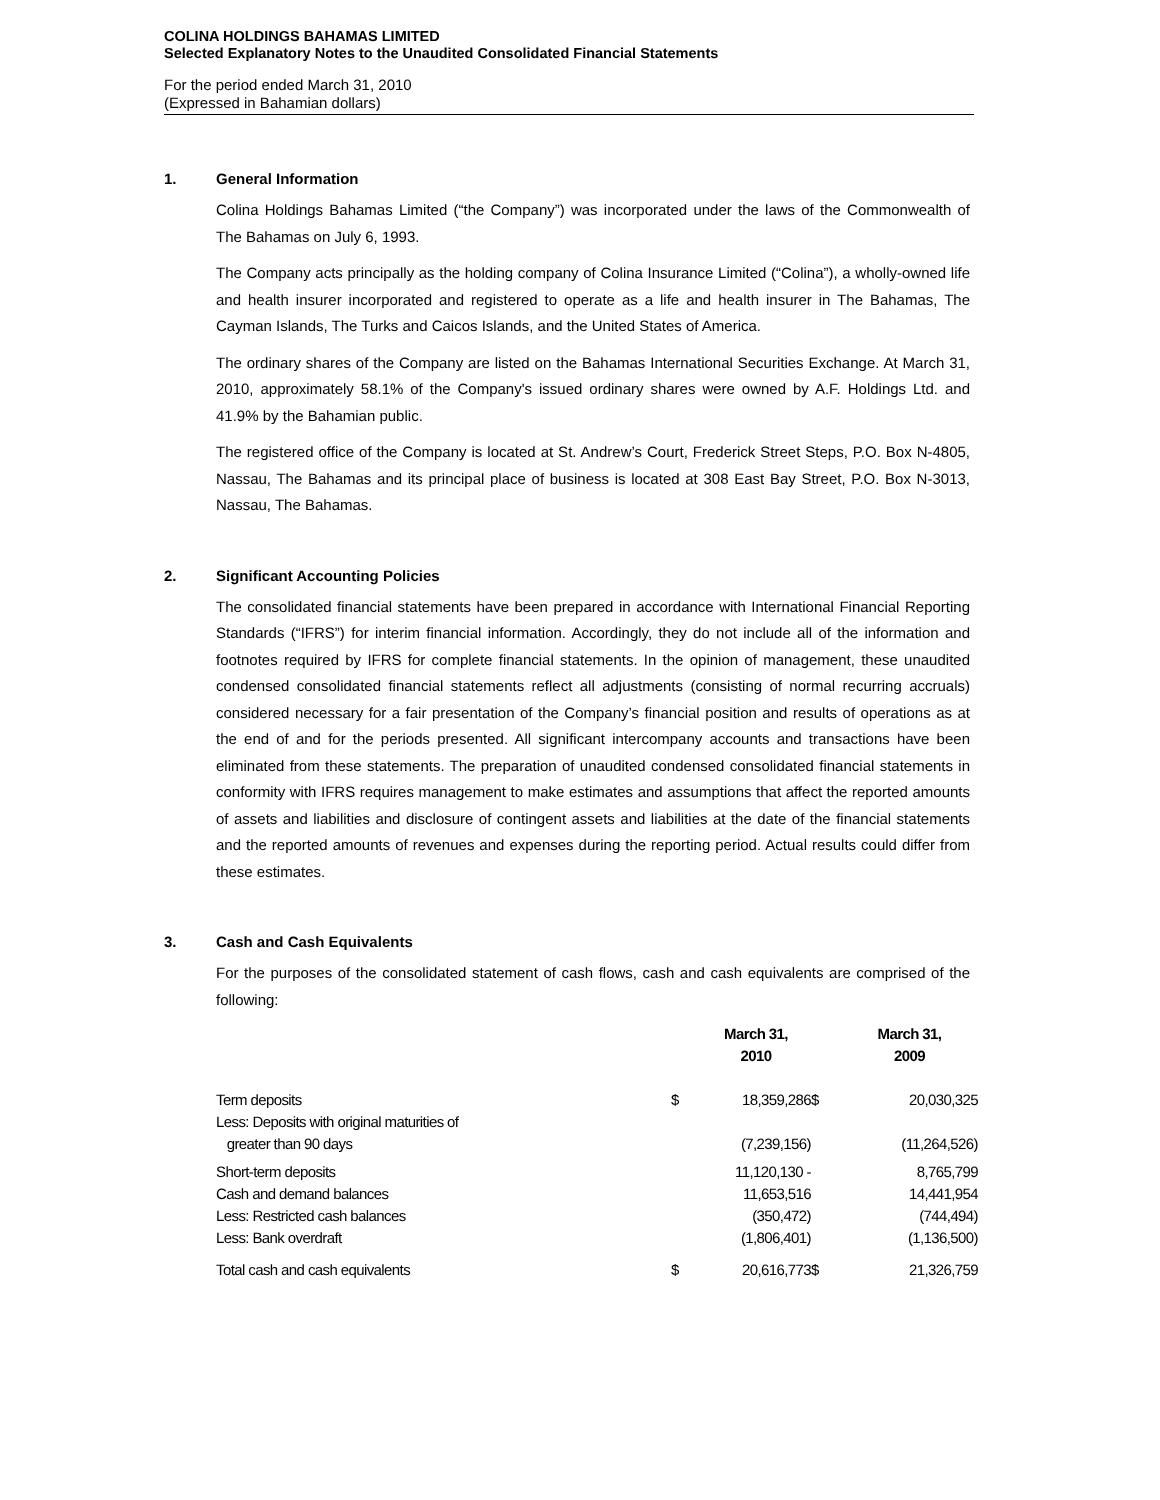COLINA HOLDINGS BAHAMAS LIMITED
Selected Explanatory Notes to the Unaudited Consolidated Financial Statements
For the period ended March 31, 2010
(Expressed in Bahamian dollars)
1. General Information
Colina Holdings Bahamas Limited (“the Company”) was incorporated under the laws of the Commonwealth of The Bahamas on July 6, 1993.
The Company acts principally as the holding company of Colina Insurance Limited (“Colina”), a wholly-owned life and health insurer incorporated and registered to operate as a life and health insurer in The Bahamas, The Cayman Islands, The Turks and Caicos Islands, and the United States of America.
The ordinary shares of the Company are listed on the Bahamas International Securities Exchange. At March 31, 2010, approximately 58.1% of the Company's issued ordinary shares were owned by A.F. Holdings Ltd. and 41.9% by the Bahamian public.
The registered office of the Company is located at St. Andrew’s Court, Frederick Street Steps, P.O. Box N-4805, Nassau, The Bahamas and its principal place of business is located at 308 East Bay Street, P.O. Box N-3013, Nassau, The Bahamas.
2. Significant Accounting Policies
The consolidated financial statements have been prepared in accordance with International Financial Reporting Standards (“IFRS”) for interim financial information. Accordingly, they do not include all of the information and footnotes required by IFRS for complete financial statements. In the opinion of management, these unaudited condensed consolidated financial statements reflect all adjustments (consisting of normal recurring accruals) considered necessary for a fair presentation of the Company’s financial position and results of operations as at the end of and for the periods presented. All significant intercompany accounts and transactions have been eliminated from these statements. The preparation of unaudited condensed consolidated financial statements in conformity with IFRS requires management to make estimates and assumptions that affect the reported amounts of assets and liabilities and disclosure of contingent assets and liabilities at the date of the financial statements and the reported amounts of revenues and expenses during the reporting period. Actual results could differ from these estimates.
3. Cash and Cash Equivalents
For the purposes of the consolidated statement of cash flows, cash and cash equivalents are comprised of the following:
| | | March 31, 2010 | | March 31, 2009 |
| --- | --- | --- | --- | --- |
| Term deposits | $ | 18,359,286 | $ | 20,030,325 |
| Less: Deposits with original maturities of greater than 90 days | | (7,239,156) | | (11,264,526) |
| Short-term deposits | | 11,120,130 - | | 8,765,799 |
| Cash and demand balances | | 11,653,516 | | 14,441,954 |
| Less: Restricted cash balances | | (350,472) | | (744,494) |
| Less: Bank overdraft | | (1,806,401) | | (1,136,500) |
| Total cash and cash equivalents | $ | 20,616,773 | $ | 21,326,759 |